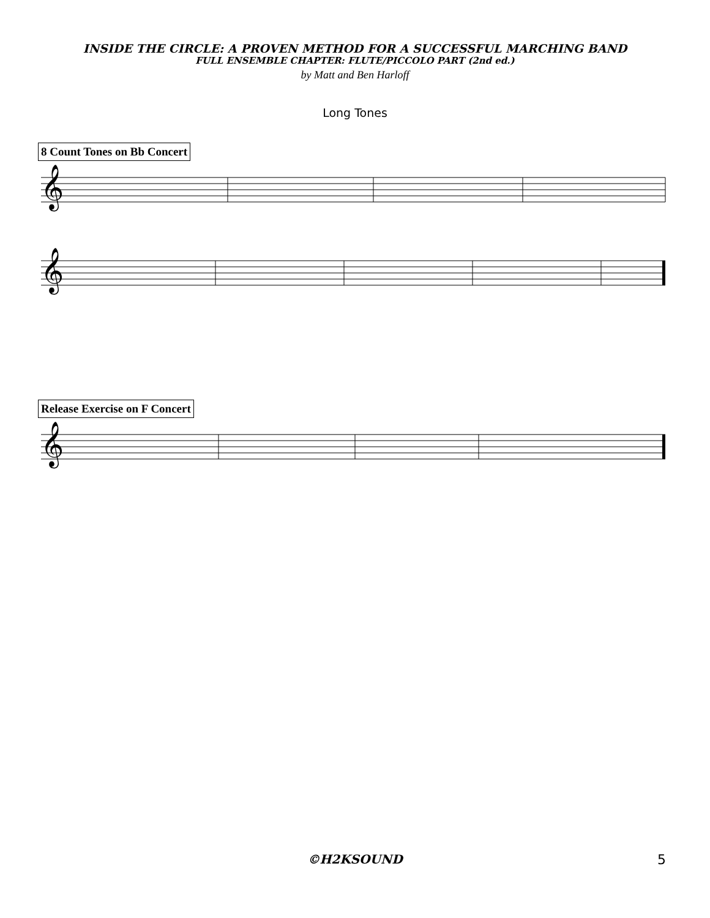INSIDE THE CIRCLE: A PROVEN METHOD FOR A SUCCESSFUL MARCHING BAND
FULL ENSEMBLE CHAPTER: FLUTE/PICCOLO PART (2nd ed.)
by Matt and Ben Harloff
Long Tones
8 Count Tones on Bb Concert
𝄞
𝄞
Release Exercise on F Concert
𝄞
©H2KSOUND
5